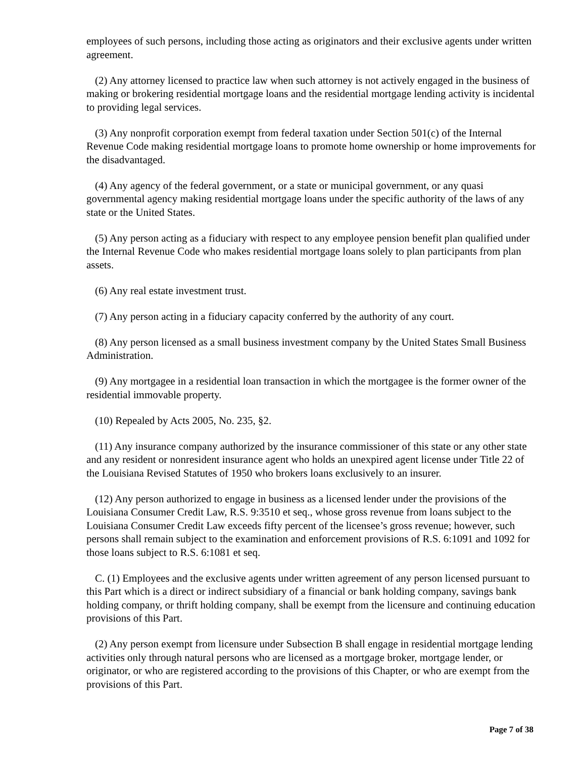employees of such persons, including those acting as originators and their exclusive agents under written agreement.
(2) Any attorney licensed to practice law when such attorney is not actively engaged in the business of making or brokering residential mortgage loans and the residential mortgage lending activity is incidental to providing legal services.
(3) Any nonprofit corporation exempt from federal taxation under Section 501(c) of the Internal Revenue Code making residential mortgage loans to promote home ownership or home improvements for the disadvantaged.
(4) Any agency of the federal government, or a state or municipal government, or any quasi governmental agency making residential mortgage loans under the specific authority of the laws of any state or the United States.
(5) Any person acting as a fiduciary with respect to any employee pension benefit plan qualified under the Internal Revenue Code who makes residential mortgage loans solely to plan participants from plan assets.
(6) Any real estate investment trust.
(7) Any person acting in a fiduciary capacity conferred by the authority of any court.
(8) Any person licensed as a small business investment company by the United States Small Business Administration.
(9) Any mortgagee in a residential loan transaction in which the mortgagee is the former owner of the residential immovable property.
(10) Repealed by Acts 2005, No. 235, §2.
(11) Any insurance company authorized by the insurance commissioner of this state or any other state and any resident or nonresident insurance agent who holds an unexpired agent license under Title 22 of the Louisiana Revised Statutes of 1950 who brokers loans exclusively to an insurer.
(12) Any person authorized to engage in business as a licensed lender under the provisions of the Louisiana Consumer Credit Law, R.S. 9:3510 et seq., whose gross revenue from loans subject to the Louisiana Consumer Credit Law exceeds fifty percent of the licensee’s gross revenue; however, such persons shall remain subject to the examination and enforcement provisions of R.S. 6:1091 and 1092 for those loans subject to R.S. 6:1081 et seq.
C. (1) Employees and the exclusive agents under written agreement of any person licensed pursuant to this Part which is a direct or indirect subsidiary of a financial or bank holding company, savings bank holding company, or thrift holding company, shall be exempt from the licensure and continuing education provisions of this Part.
(2) Any person exempt from licensure under Subsection B shall engage in residential mortgage lending activities only through natural persons who are licensed as a mortgage broker, mortgage lender, or originator, or who are registered according to the provisions of this Chapter, or who are exempt from the provisions of this Part.
Page 7 of 38